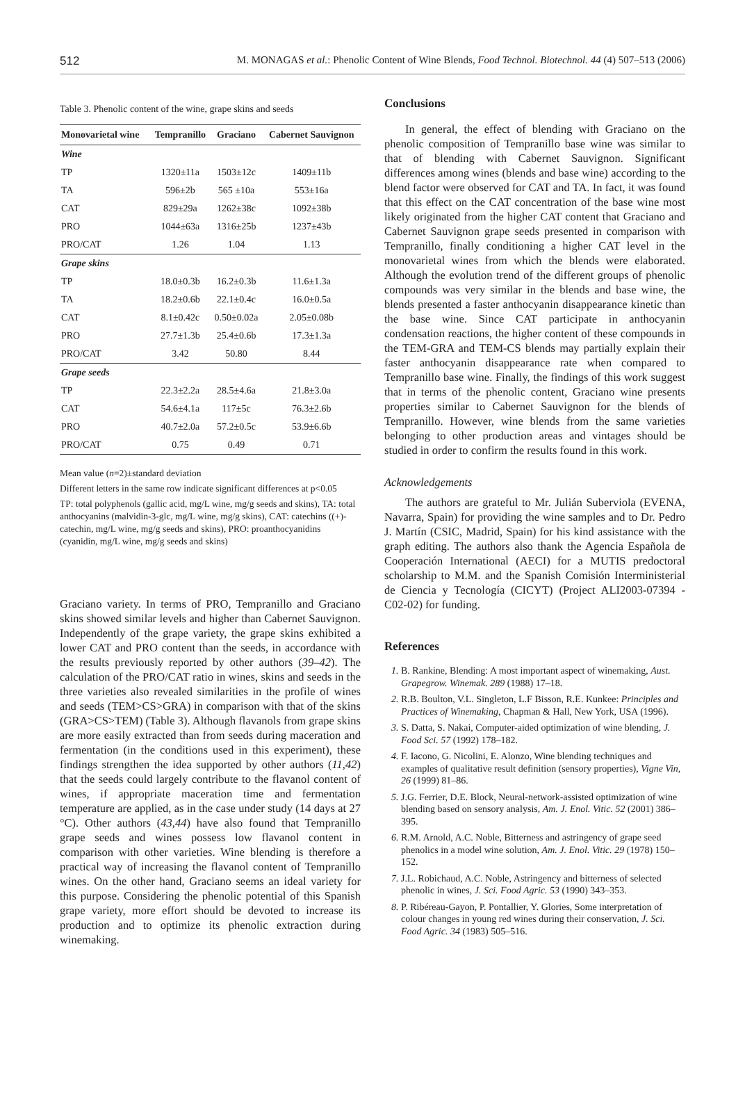512 M. MONAGAS et al.: Phenolic Content of Wine Blends, Food Technol. Biotechnol. 44 (4) 507–513 (2006)
Table 3. Phenolic content of the wine, grape skins and seeds
| Monovarietal wine | Tempranillo | Graciano | Cabernet Sauvignon |
| --- | --- | --- | --- |
| Wine | | | |
| TP | 1320±11a | 1503±12c | 1409±11b |
| TA | 596±2b | 565 ±10a | 553±16a |
| CAT | 829±29a | 1262±38c | 1092±38b |
| PRO | 1044±63a | 1316±25b | 1237±43b |
| PRO/CAT | 1.26 | 1.04 | 1.13 |
| Grape skins | | | |
| TP | 18.0±0.3b | 16.2±0.3b | 11.6±1.3a |
| TA | 18.2±0.6b | 22.1±0.4c | 16.0±0.5a |
| CAT | 8.1±0.42c | 0.50±0.02a | 2.05±0.08b |
| PRO | 27.7±1.3b | 25.4±0.6b | 17.3±1.3a |
| PRO/CAT | 3.42 | 50.80 | 8.44 |
| Grape seeds | | | |
| TP | 22.3±2.2a | 28.5±4.6a | 21.8±3.0a |
| CAT | 54.6±4.1a | 117±5c | 76.3±2.6b |
| PRO | 40.7±2.0a | 57.2±0.5c | 53.9±6.6b |
| PRO/CAT | 0.75 | 0.49 | 0.71 |
Mean value (n=2)±standard deviation
Different letters in the same row indicate significant differences at p<0.05
TP: total polyphenols (gallic acid, mg/L wine, mg/g seeds and skins), TA: total anthocyanins (malvidin-3-glc, mg/L wine, mg/g skins), CAT: catechins ((+)-catechin, mg/L wine, mg/g seeds and skins), PRO: proanthocyanidins (cyanidin, mg/L wine, mg/g seeds and skins)
Graciano variety. In terms of PRO, Tempranillo and Graciano skins showed similar levels and higher than Cabernet Sauvignon. Independently of the grape variety, the grape skins exhibited a lower CAT and PRO content than the seeds, in accordance with the results previously reported by other authors (39–42). The calculation of the PRO/CAT ratio in wines, skins and seeds in the three varieties also revealed similarities in the profile of wines and seeds (TEM>CS>GRA) in comparison with that of the skins (GRA>CS>TEM) (Table 3). Although flavanols from grape skins are more easily extracted than from seeds during maceration and fermentation (in the conditions used in this experiment), these findings strengthen the idea supported by other authors (11,42) that the seeds could largely contribute to the flavanol content of wines, if appropriate maceration time and fermentation temperature are applied, as in the case under study (14 days at 27 °C). Other authors (43,44) have also found that Tempranillo grape seeds and wines possess low flavanol content in comparison with other varieties. Wine blending is therefore a practical way of increasing the flavanol content of Tempranillo wines. On the other hand, Graciano seems an ideal variety for this purpose. Considering the phenolic potential of this Spanish grape variety, more effort should be devoted to increase its production and to optimize its phenolic extraction during winemaking.
Conclusions
In general, the effect of blending with Graciano on the phenolic composition of Tempranillo base wine was similar to that of blending with Cabernet Sauvignon. Significant differences among wines (blends and base wine) according to the blend factor were observed for CAT and TA. In fact, it was found that this effect on the CAT concentration of the base wine most likely originated from the higher CAT content that Graciano and Cabernet Sauvignon grape seeds presented in comparison with Tempranillo, finally conditioning a higher CAT level in the monovarietal wines from which the blends were elaborated. Although the evolution trend of the different groups of phenolic compounds was very similar in the blends and base wine, the blends presented a faster anthocyanin disappearance kinetic than the base wine. Since CAT participate in anthocyanin condensation reactions, the higher content of these compounds in the TEM-GRA and TEM-CS blends may partially explain their faster anthocyanin disappearance rate when compared to Tempranillo base wine. Finally, the findings of this work suggest that in terms of the phenolic content, Graciano wine presents properties similar to Cabernet Sauvignon for the blends of Tempranillo. However, wine blends from the same varieties belonging to other production areas and vintages should be studied in order to confirm the results found in this work.
Acknowledgements
The authors are grateful to Mr. Julián Suberviola (EVENA, Navarra, Spain) for providing the wine samples and to Dr. Pedro J. Martín (CSIC, Madrid, Spain) for his kind assistance with the graph editing. The authors also thank the Agencia Española de Cooperación International (AECI) for a MUTIS predoctoral scholarship to M.M. and the Spanish Comisión Interministerial de Ciencia y Tecnología (CICYT) (Project ALI2003-07394 -C02-02) for funding.
References
1. B. Rankine, Blending: A most important aspect of winemaking, Aust. Grapegrow. Winemak. 289 (1988) 17–18.
2. R.B. Boulton, V.L. Singleton, L.F Bisson, R.E. Kunkee: Principles and Practices of Winemaking, Chapman & Hall, New York, USA (1996).
3. S. Datta, S. Nakai, Computer-aided optimization of wine blending, J. Food Sci. 57 (1992) 178–182.
4. F. Iacono, G. Nicolini, E. Alonzo, Wine blending techniques and examples of qualitative result definition (sensory properties), Vigne Vin, 26 (1999) 81–86.
5. J.G. Ferrier, D.E. Block, Neural-network-assisted optimization of wine blending based on sensory analysis, Am. J. Enol. Vitic. 52 (2001) 386–395.
6. R.M. Arnold, A.C. Noble, Bitterness and astringency of grape seed phenolics in a model wine solution, Am. J. Enol. Vitic. 29 (1978) 150–152.
7. J.L. Robichaud, A.C. Noble, Astringency and bitterness of selected phenolic in wines, J. Sci. Food Agric. 53 (1990) 343–353.
8. P. Ribéreau-Gayon, P. Pontallier, Y. Glories, Some interpretation of colour changes in young red wines during their conservation, J. Sci. Food Agric. 34 (1983) 505–516.